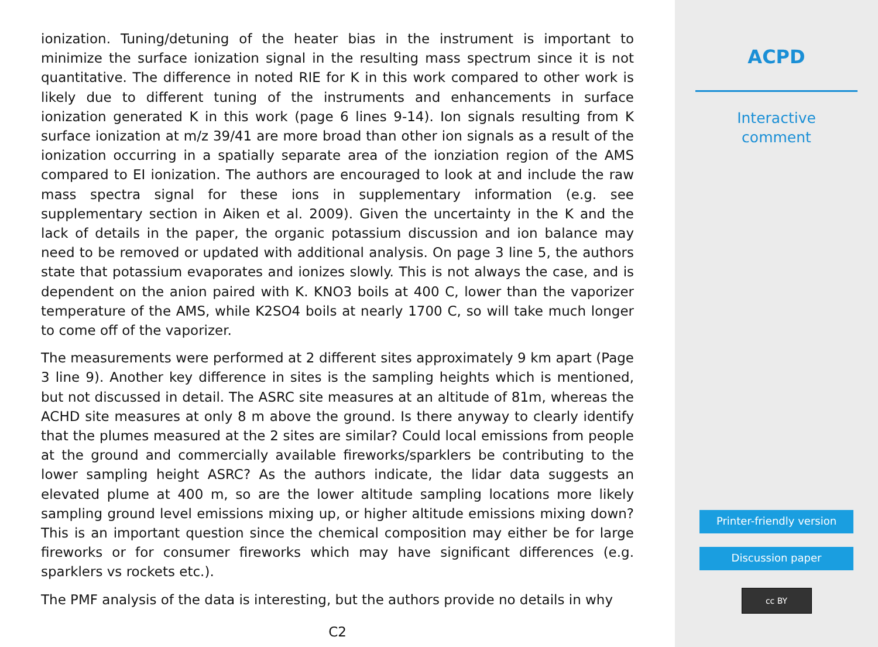ionization. Tuning/detuning of the heater bias in the instrument is important to minimize the surface ionization signal in the resulting mass spectrum since it is not quantitative. The difference in noted RIE for K in this work compared to other work is likely due to different tuning of the instruments and enhancements in surface ionization generated K in this work (page 6 lines 9-14). Ion signals resulting from K surface ionization at m/z 39/41 are more broad than other ion signals as a result of the ionization occurring in a spatially separate area of the ionziation region of the AMS compared to EI ionization. The authors are encouraged to look at and include the raw mass spectra signal for these ions in supplementary information (e.g. see supplementary section in Aiken et al. 2009). Given the uncertainty in the K and the lack of details in the paper, the organic potassium discussion and ion balance may need to be removed or updated with additional analysis. On page 3 line 5, the authors state that potassium evaporates and ionizes slowly. This is not always the case, and is dependent on the anion paired with K. KNO3 boils at 400 C, lower than the vaporizer temperature of the AMS, while K2SO4 boils at nearly 1700 C, so will take much longer to come off of the vaporizer.
The measurements were performed at 2 different sites approximately 9 km apart (Page 3 line 9). Another key difference in sites is the sampling heights which is mentioned, but not discussed in detail. The ASRC site measures at an altitude of 81m, whereas the ACHD site measures at only 8 m above the ground. Is there anyway to clearly identify that the plumes measured at the 2 sites are similar? Could local emissions from people at the ground and commercially available fireworks/sparklers be contributing to the lower sampling height ASRC? As the authors indicate, the lidar data suggests an elevated plume at 400 m, so are the lower altitude sampling locations more likely sampling ground level emissions mixing up, or higher altitude emissions mixing down? This is an important question since the chemical composition may either be for large fireworks or for consumer fireworks which may have significant differences (e.g. sparklers vs rockets etc.).
The PMF analysis of the data is interesting, but the authors provide no details in why
C2
ACPD
Interactive
comment
Printer-friendly version
Discussion paper
cc BY